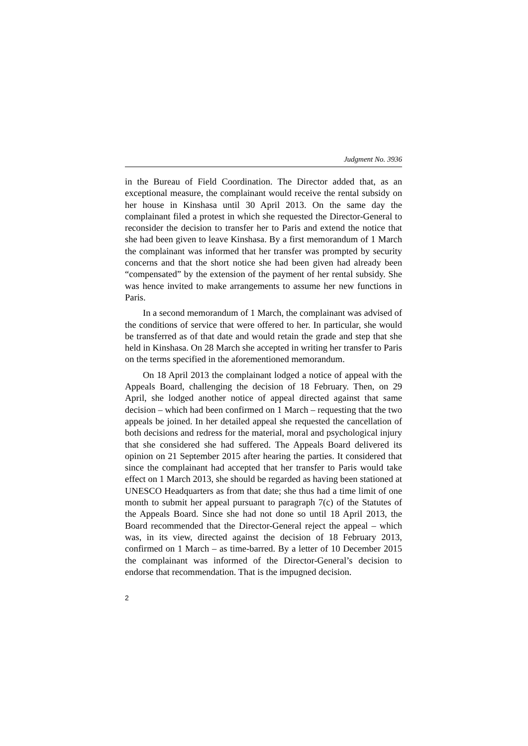Judgment No. 3936
in the Bureau of Field Coordination. The Director added that, as an exceptional measure, the complainant would receive the rental subsidy on her house in Kinshasa until 30 April 2013. On the same day the complainant filed a protest in which she requested the Director-General to reconsider the decision to transfer her to Paris and extend the notice that she had been given to leave Kinshasa. By a first memorandum of 1 March the complainant was informed that her transfer was prompted by security concerns and that the short notice she had been given had already been “compensated” by the extension of the payment of her rental subsidy. She was hence invited to make arrangements to assume her new functions in Paris.
In a second memorandum of 1 March, the complainant was advised of the conditions of service that were offered to her. In particular, she would be transferred as of that date and would retain the grade and step that she held in Kinshasa. On 28 March she accepted in writing her transfer to Paris on the terms specified in the aforementioned memorandum.
On 18 April 2013 the complainant lodged a notice of appeal with the Appeals Board, challenging the decision of 18 February. Then, on 29 April, she lodged another notice of appeal directed against that same decision – which had been confirmed on 1 March – requesting that the two appeals be joined. In her detailed appeal she requested the cancellation of both decisions and redress for the material, moral and psychological injury that she considered she had suffered. The Appeals Board delivered its opinion on 21 September 2015 after hearing the parties. It considered that since the complainant had accepted that her transfer to Paris would take effect on 1 March 2013, she should be regarded as having been stationed at UNESCO Headquarters as from that date; she thus had a time limit of one month to submit her appeal pursuant to paragraph 7(c) of the Statutes of the Appeals Board. Since she had not done so until 18 April 2013, the Board recommended that the Director-General reject the appeal – which was, in its view, directed against the decision of 18 February 2013, confirmed on 1 March – as time-barred. By a letter of 10 December 2015 the complainant was informed of the Director-General’s decision to endorse that recommendation. That is the impugned decision.
2